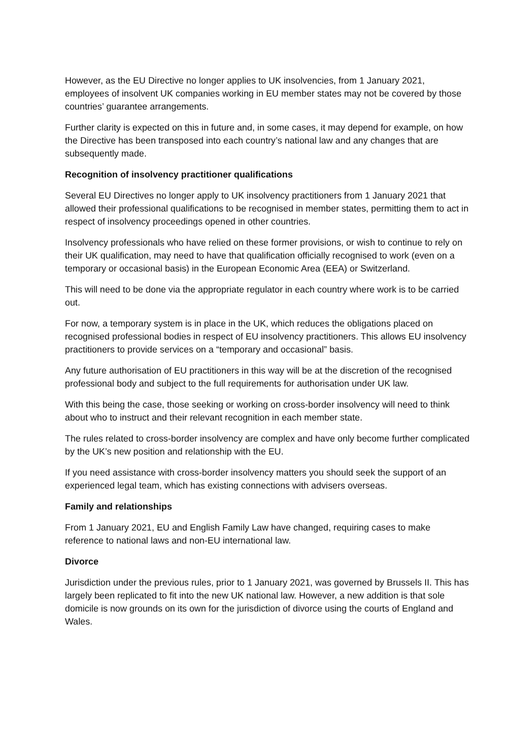However, as the EU Directive no longer applies to UK insolvencies, from 1 January 2021, employees of insolvent UK companies working in EU member states may not be covered by those countries’ guarantee arrangements.
Further clarity is expected on this in future and, in some cases, it may depend for example, on how the Directive has been transposed into each country’s national law and any changes that are subsequently made.
Recognition of insolvency practitioner qualifications
Several EU Directives no longer apply to UK insolvency practitioners from 1 January 2021 that allowed their professional qualifications to be recognised in member states, permitting them to act in respect of insolvency proceedings opened in other countries.
Insolvency professionals who have relied on these former provisions, or wish to continue to rely on their UK qualification, may need to have that qualification officially recognised to work (even on a temporary or occasional basis) in the European Economic Area (EEA) or Switzerland.
This will need to be done via the appropriate regulator in each country where work is to be carried out.
For now, a temporary system is in place in the UK, which reduces the obligations placed on recognised professional bodies in respect of EU insolvency practitioners. This allows EU insolvency practitioners to provide services on a “temporary and occasional” basis.
Any future authorisation of EU practitioners in this way will be at the discretion of the recognised professional body and subject to the full requirements for authorisation under UK law.
With this being the case, those seeking or working on cross-border insolvency will need to think about who to instruct and their relevant recognition in each member state.
The rules related to cross-border insolvency are complex and have only become further complicated by the UK’s new position and relationship with the EU.
If you need assistance with cross-border insolvency matters you should seek the support of an experienced legal team, which has existing connections with advisers overseas.
Family and relationships
From 1 January 2021, EU and English Family Law have changed, requiring cases to make reference to national laws and non-EU international law.
Divorce
Jurisdiction under the previous rules, prior to 1 January 2021, was governed by Brussels II. This has largely been replicated to fit into the new UK national law. However, a new addition is that sole domicile is now grounds on its own for the jurisdiction of divorce using the courts of England and Wales.